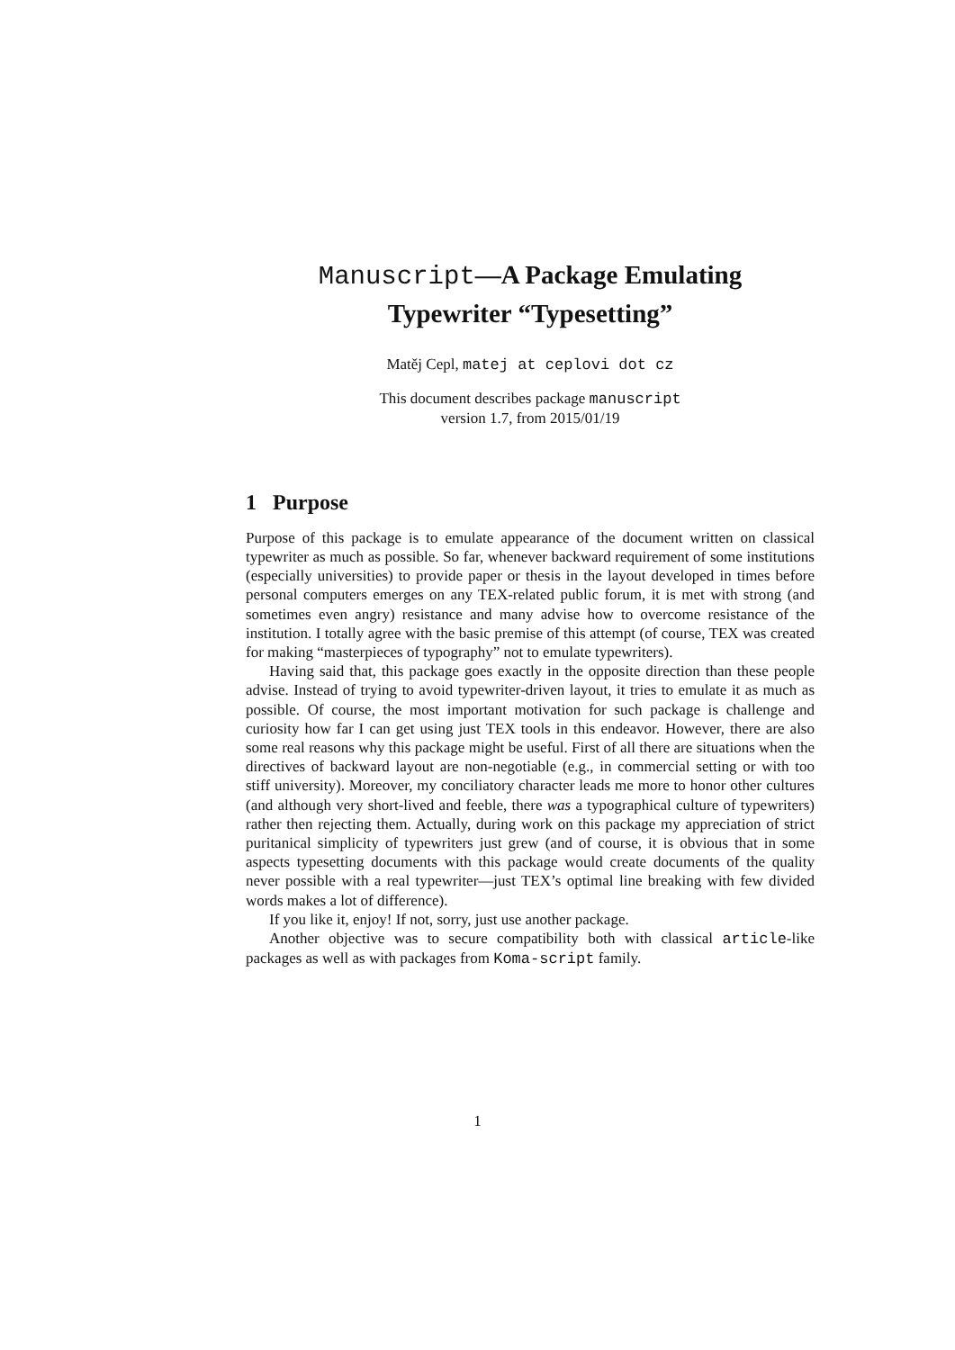Manuscript—A Package Emulating
Typewriter “Typesetting”
Matěj Cepl, matej at ceplovi dot cz
This document describes package manuscript
version 1.7, from 2015/01/19
1 Purpose
Purpose of this package is to emulate appearance of the document written on classical typewriter as much as possible. So far, whenever backward requirement of some institutions (especially universities) to provide paper or thesis in the layout developed in times before personal computers emerges on any TEX-related public forum, it is met with strong (and sometimes even angry) resistance and many advise how to overcome resistance of the institution. I totally agree with the basic premise of this attempt (of course, TEX was created for making “masterpieces of typography” not to emulate typewriters).
Having said that, this package goes exactly in the opposite direction than these people advise. Instead of trying to avoid typewriter-driven layout, it tries to emulate it as much as possible. Of course, the most important motivation for such package is challenge and curiosity how far I can get using just TEX tools in this endeavor. However, there are also some real reasons why this package might be useful. First of all there are situations when the directives of backward layout are non-negotiable (e.g., in commercial setting or with too stiff university). Moreover, my conciliatory character leads me more to honor other cultures (and although very short-lived and feeble, there was a typographical culture of typewriters) rather then rejecting them. Actually, during work on this package my appreciation of strict puritanical simplicity of typewriters just grew (and of course, it is obvious that in some aspects typesetting documents with this package would create documents of the quality never possible with a real typewriter—just TEX’s optimal line breaking with few divided words makes a lot of difference).
If you like it, enjoy! If not, sorry, just use another package.
Another objective was to secure compatibility both with classical article-like packages as well as with packages from Koma-script family.
1